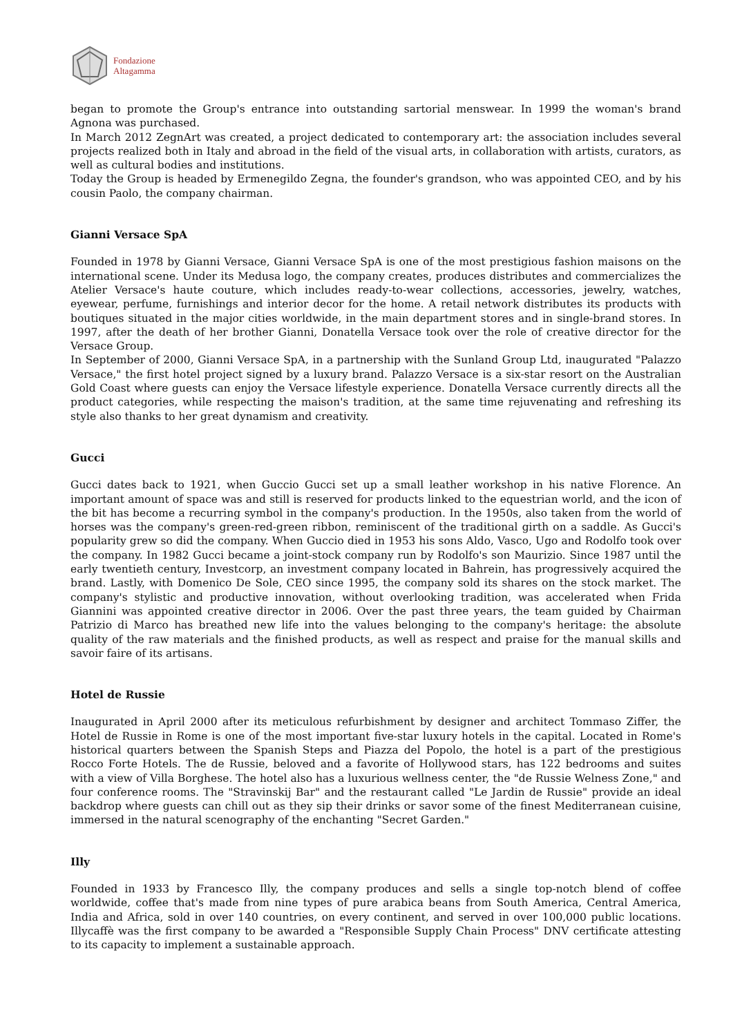Fondazione
Altagamma
began to promote the Group's entrance into outstanding sartorial menswear. In 1999 the woman's brand Agnona was purchased.
In March 2012 ZegnArt was created, a project dedicated to contemporary art: the association includes several projects realized both in Italy and abroad in the field of the visual arts, in collaboration with artists, curators, as well as cultural bodies and institutions.
Today the Group is headed by Ermenegildo Zegna, the founder's grandson, who was appointed CEO, and by his cousin Paolo, the company chairman.
Gianni Versace SpA
Founded in 1978 by Gianni Versace, Gianni Versace SpA is one of the most prestigious fashion maisons on the international scene. Under its Medusa logo, the company creates, produces distributes and commercializes the Atelier Versace's haute couture, which includes ready-to-wear collections, accessories, jewelry, watches, eyewear, perfume, furnishings and interior decor for the home. A retail network distributes its products with boutiques situated in the major cities worldwide, in the main department stores and in single-brand stores. In 1997, after the death of her brother Gianni, Donatella Versace took over the role of creative director for the Versace Group.
In September of 2000, Gianni Versace SpA, in a partnership with the Sunland Group Ltd, inaugurated "Palazzo Versace," the first hotel project signed by a luxury brand. Palazzo Versace is a six-star resort on the Australian Gold Coast where guests can enjoy the Versace lifestyle experience. Donatella Versace currently directs all the product categories, while respecting the maison's tradition, at the same time rejuvenating and refreshing its style also thanks to her great dynamism and creativity.
Gucci
Gucci dates back to 1921, when Guccio Gucci set up a small leather workshop in his native Florence. An important amount of space was and still is reserved for products linked to the equestrian world, and the icon of the bit has become a recurring symbol in the company's production. In the 1950s, also taken from the world of horses was the company's green-red-green ribbon, reminiscent of the traditional girth on a saddle. As Gucci's popularity grew so did the company. When Guccio died in 1953 his sons Aldo, Vasco, Ugo and Rodolfo took over the company. In 1982 Gucci became a joint-stock company run by Rodolfo's son Maurizio. Since 1987 until the early twentieth century, Investcorp, an investment company located in Bahrein, has progressively acquired the brand. Lastly, with Domenico De Sole, CEO since 1995, the company sold its shares on the stock market. The company's stylistic and productive innovation, without overlooking tradition, was accelerated when Frida Giannini was appointed creative director in 2006. Over the past three years, the team guided by Chairman Patrizio di Marco has breathed new life into the values belonging to the company's heritage: the absolute quality of the raw materials and the finished products, as well as respect and praise for the manual skills and savoir faire of its artisans.
Hotel de Russie
Inaugurated in April 2000 after its meticulous refurbishment by designer and architect Tommaso Ziffer, the Hotel de Russie in Rome is one of the most important five-star luxury hotels in the capital. Located in Rome's historical quarters between the Spanish Steps and Piazza del Popolo, the hotel is a part of the prestigious Rocco Forte Hotels. The de Russie, beloved and a favorite of Hollywood stars, has 122 bedrooms and suites with a view of Villa Borghese. The hotel also has a luxurious wellness center, the "de Russie Welness Zone," and four conference rooms. The "Stravinskij Bar" and the restaurant called "Le Jardin de Russie" provide an ideal backdrop where guests can chill out as they sip their drinks or savor some of the finest Mediterranean cuisine, immersed in the natural scenography of the enchanting "Secret Garden."
Illy
Founded in 1933 by Francesco Illy, the company produces and sells a single top-notch blend of coffee worldwide, coffee that's made from nine types of pure arabica beans from South America, Central America, India and Africa, sold in over 140 countries, on every continent, and served in over 100,000 public locations. Illycaffè was the first company to be awarded a "Responsible Supply Chain Process" DNV certificate attesting to its capacity to implement a sustainable approach.